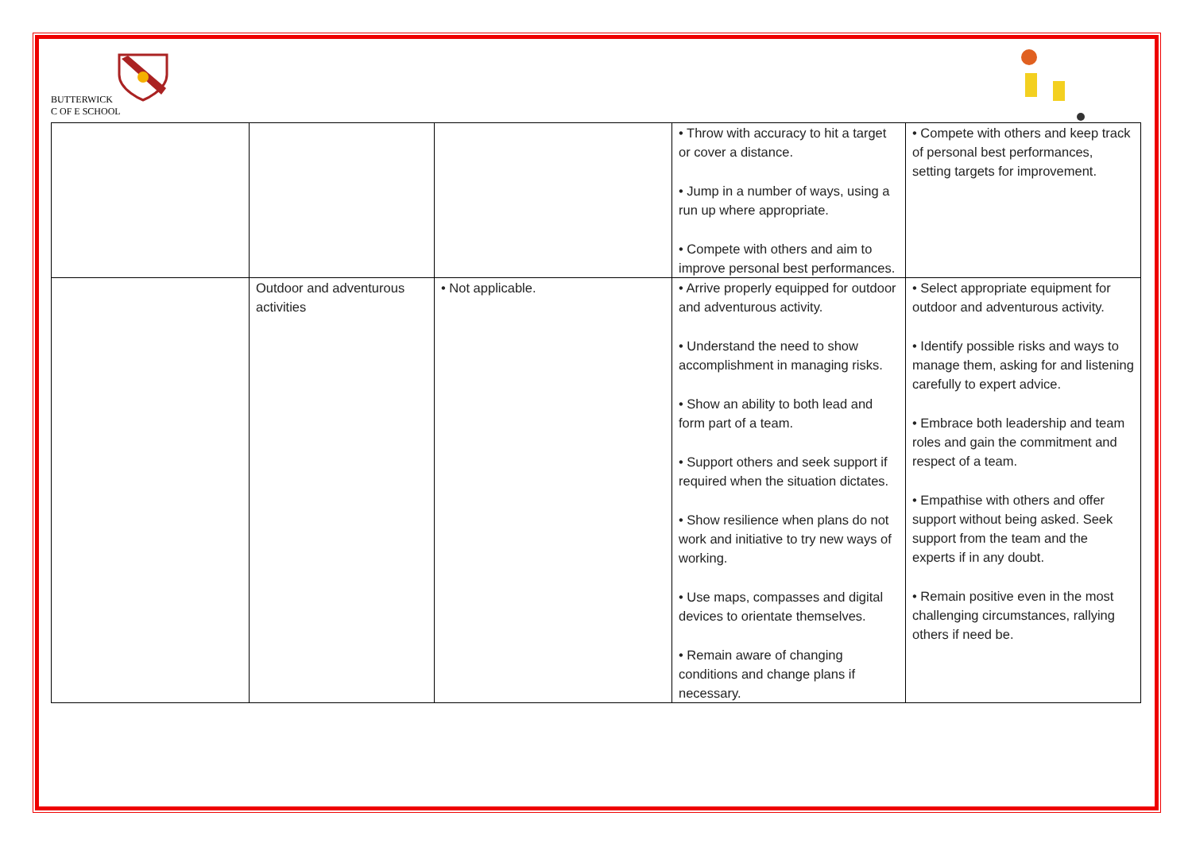BUTTERWICK
C OF E SCHOOL
| | | | • Throw with accuracy to hit a target or cover a distance. • Jump in a number of ways, using a run up where appropriate. • Compete with others and aim to improve personal best performances. | • Compete with others and keep track of personal best performances, setting targets for improvement. |
| | Outdoor and adventurous activities | • Not applicable. | • Arrive properly equipped for outdoor and adventurous activity. • Understand the need to show accomplishment in managing risks. • Show an ability to both lead and form part of a team. • Support others and seek support if required when the situation dictates. • Show resilience when plans do not work and initiative to try new ways of working. • Use maps, compasses and digital devices to orientate themselves. • Remain aware of changing conditions and change plans if necessary. | • Select appropriate equipment for outdoor and adventurous activity. • Identify possible risks and ways to manage them, asking for and listening carefully to expert advice. • Embrace both leadership and team roles and gain the commitment and respect of a team. • Empathise with others and offer support without being asked. Seek support from the team and the experts if in any doubt. • Remain positive even in the most challenging circumstances, rallying others if need be. |